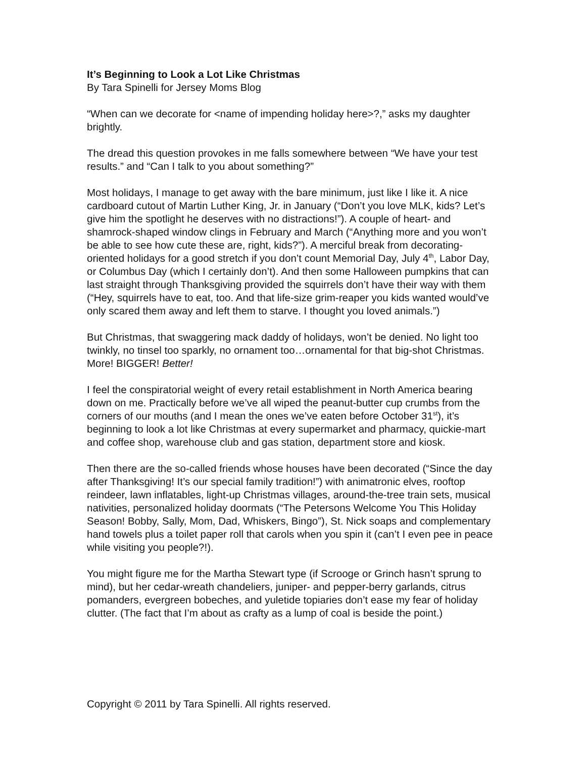It’s Beginning to Look a Lot Like Christmas
By Tara Spinelli for Jersey Moms Blog
“When can we decorate for <name of impending holiday here>?,” asks my daughter brightly.
The dread this question provokes in me falls somewhere between “We have your test results.” and “Can I talk to you about something?”
Most holidays, I manage to get away with the bare minimum, just like I like it. A nice cardboard cutout of Martin Luther King, Jr. in January (“Don’t you love MLK, kids? Let’s give him the spotlight he deserves with no distractions!”). A couple of heart- and shamrock-shaped window clings in February and March (“Anything more and you won’t be able to see how cute these are, right, kids?”). A merciful break from decorating-oriented holidays for a good stretch if you don’t count Memorial Day, July 4<sup>th</sup>, Labor Day, or Columbus Day (which I certainly don’t). And then some Halloween pumpkins that can last straight through Thanksgiving provided the squirrels don’t have their way with them (“Hey, squirrels have to eat, too. And that life-size grim-reaper you kids wanted would’ve only scared them away and left them to starve. I thought you loved animals.”)
But Christmas, that swaggering mack daddy of holidays, won’t be denied. No light too twinkly, no tinsel too sparkly, no ornament too…ornamental for that big-shot Christmas. More! BIGGER! Better!
I feel the conspiratorial weight of every retail establishment in North America bearing down on me. Practically before we’ve all wiped the peanut-butter cup crumbs from the corners of our mouths (and I mean the ones we’ve eaten before October 31<sup>st</sup>), it’s beginning to look a lot like Christmas at every supermarket and pharmacy, quickie-mart and coffee shop, warehouse club and gas station, department store and kiosk.
Then there are the so-called friends whose houses have been decorated (“Since the day after Thanksgiving! It’s our special family tradition!”) with animatronic elves, rooftop reindeer, lawn inflatables, light-up Christmas villages, around-the-tree train sets, musical nativities, personalized holiday doormats (“The Petersons Welcome You This Holiday Season! Bobby, Sally, Mom, Dad, Whiskers, Bingo”), St. Nick soaps and complementary hand towels plus a toilet paper roll that carols when you spin it (can’t I even pee in peace while visiting you people?!).
You might figure me for the Martha Stewart type (if Scrooge or Grinch hasn’t sprung to mind), but her cedar-wreath chandeliers, juniper- and pepper-berry garlands, citrus pomanders, evergreen bobeches, and yuletide topiaries don’t ease my fear of holiday clutter. (The fact that I’m about as crafty as a lump of coal is beside the point.)
Copyright © 2011 by Tara Spinelli. All rights reserved.